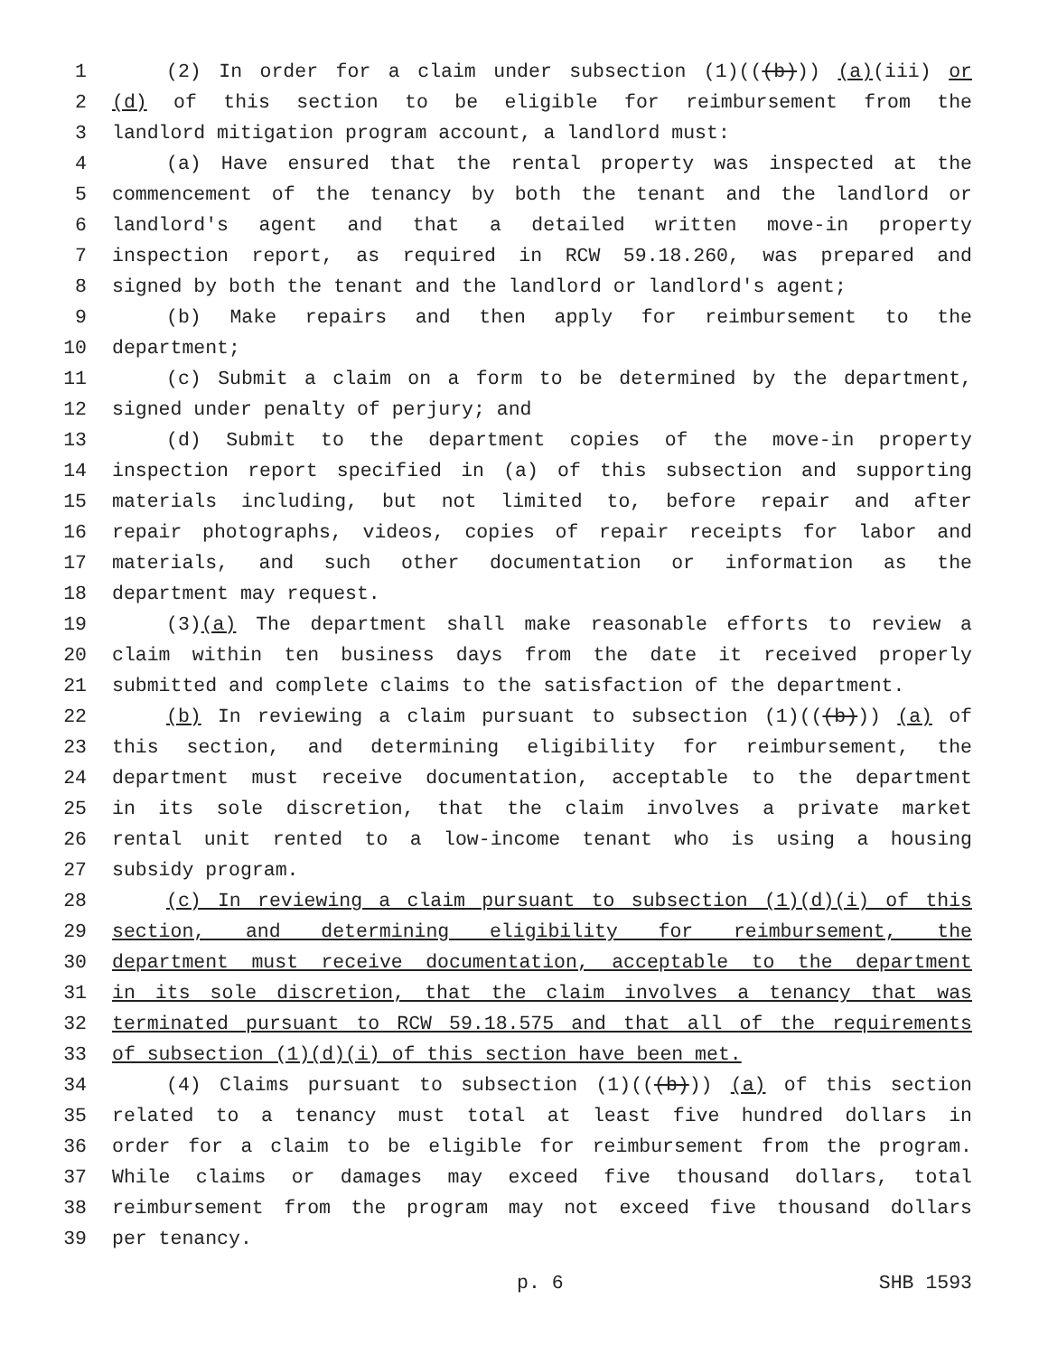1 (2) In order for a claim under subsection (1)(((b))) (a)(iii) or
2 (d) of this section to be eligible for reimbursement from the
3 landlord mitigation program account, a landlord must:
4 (a) Have ensured that the rental property was inspected at the
5 commencement of the tenancy by both the tenant and the landlord or
6 landlord's agent and that a detailed written move-in property
7 inspection report, as required in RCW 59.18.260, was prepared and
8 signed by both the tenant and the landlord or landlord's agent;
9 (b) Make repairs and then apply for reimbursement to the
10 department;
11 (c) Submit a claim on a form to be determined by the department,
12 signed under penalty of perjury; and
13 (d) Submit to the department copies of the move-in property
14 inspection report specified in (a) of this subsection and supporting
15 materials including, but not limited to, before repair and after
16 repair photographs, videos, copies of repair receipts for labor and
17 materials, and such other documentation or information as the
18 department may request.
19 (3)(a) The department shall make reasonable efforts to review a
20 claim within ten business days from the date it received properly
21 submitted and complete claims to the satisfaction of the department.
22 (b) In reviewing a claim pursuant to subsection (1)(((b))) (a) of
23 this section, and determining eligibility for reimbursement, the
24 department must receive documentation, acceptable to the department
25 in its sole discretion, that the claim involves a private market
26 rental unit rented to a low-income tenant who is using a housing
27 subsidy program.
28 (c) In reviewing a claim pursuant to subsection (1)(d)(i) of this
29 section, and determining eligibility for reimbursement, the
30 department must receive documentation, acceptable to the department
31 in its sole discretion, that the claim involves a tenancy that was
32 terminated pursuant to RCW 59.18.575 and that all of the requirements
33 of subsection (1)(d)(i) of this section have been met.
34 (4) Claims pursuant to subsection (1)(((b))) (a) of this section
35 related to a tenancy must total at least five hundred dollars in
36 order for a claim to be eligible for reimbursement from the program.
37 While claims or damages may exceed five thousand dollars, total
38 reimbursement from the program may not exceed five thousand dollars
39 per tenancy.
p. 6 SHB 1593